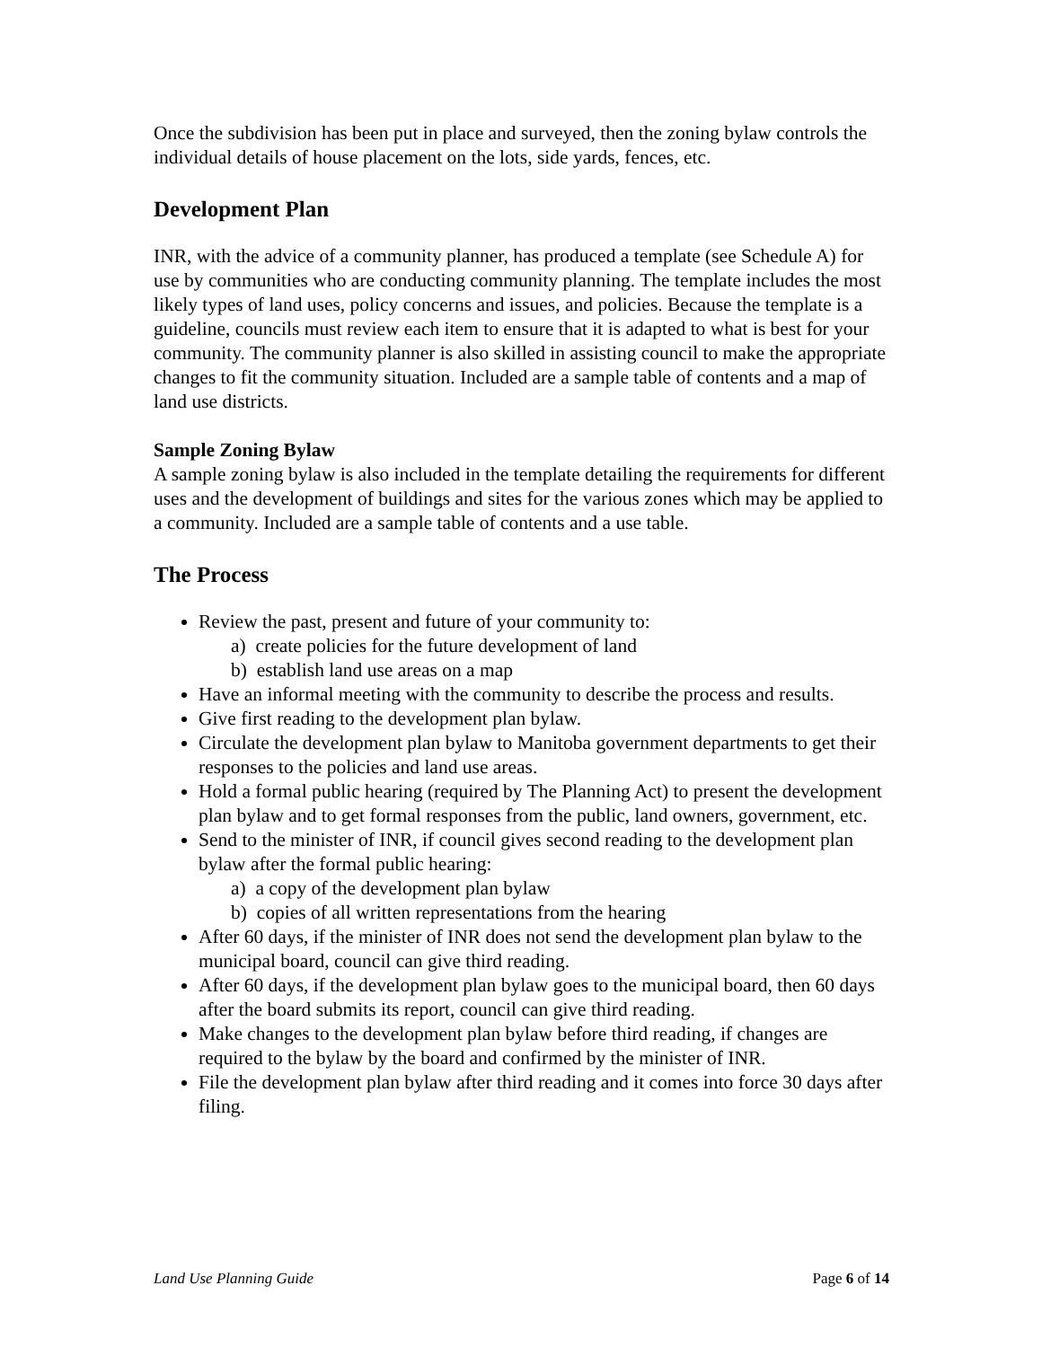Once the subdivision has been put in place and surveyed, then the zoning bylaw controls the individual details of house placement on the lots, side yards, fences, etc.
Development Plan
INR, with the advice of a community planner, has produced a template (see Schedule A) for use by communities who are conducting community planning. The template includes the most likely types of land uses, policy concerns and issues, and policies. Because the template is a guideline, councils must review each item to ensure that it is adapted to what is best for your community. The community planner is also skilled in assisting council to make the appropriate changes to fit the community situation. Included are a sample table of contents and a map of land use districts.
Sample Zoning Bylaw
A sample zoning bylaw is also included in the template detailing the requirements for different uses and the development of buildings and sites for the various zones which may be applied to a community. Included are a sample table of contents and a use table.
The Process
Review the past, present and future of your community to:
a) create policies for the future development of land
b) establish land use areas on a map
Have an informal meeting with the community to describe the process and results.
Give first reading to the development plan bylaw.
Circulate the development plan bylaw to Manitoba government departments to get their responses to the policies and land use areas.
Hold a formal public hearing (required by The Planning Act) to present the development plan bylaw and to get formal responses from the public, land owners, government, etc.
Send to the minister of INR, if council gives second reading to the development plan bylaw after the formal public hearing:
a) a copy of the development plan bylaw
b) copies of all written representations from the hearing
After 60 days, if the minister of INR does not send the development plan bylaw to the municipal board, council can give third reading.
After 60 days, if the development plan bylaw goes to the municipal board, then 60 days after the board submits its report, council can give third reading.
Make changes to the development plan bylaw before third reading, if changes are required to the bylaw by the board and confirmed by the minister of INR.
File the development plan bylaw after third reading and it comes into force 30 days after filing.
Land Use Planning Guide Page 6 of 14